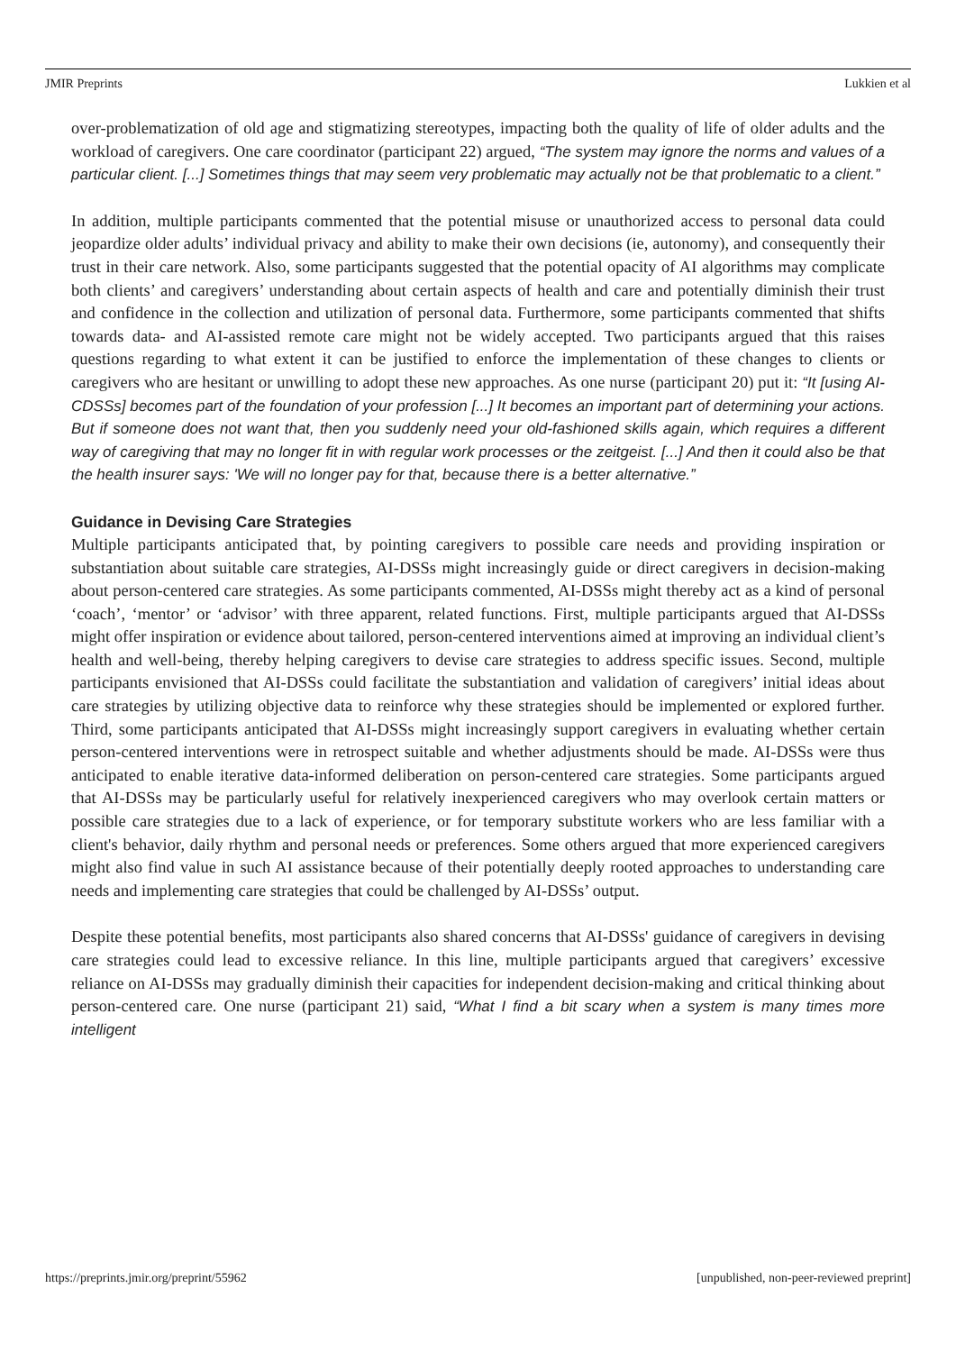JMIR Preprints Lukkien et al
over-problematization of old age and stigmatizing stereotypes, impacting both the quality of life of older adults and the workload of caregivers. One care coordinator (participant 22) argued, “The system may ignore the norms and values of a particular client. [...] Sometimes things that may seem very problematic may actually not be that problematic to a client.”
In addition, multiple participants commented that the potential misuse or unauthorized access to personal data could jeopardize older adults’ individual privacy and ability to make their own decisions (ie, autonomy), and consequently their trust in their care network. Also, some participants suggested that the potential opacity of AI algorithms may complicate both clients’ and caregivers’ understanding about certain aspects of health and care and potentially diminish their trust and confidence in the collection and utilization of personal data. Furthermore, some participants commented that shifts towards data- and AI-assisted remote care might not be widely accepted. Two participants argued that this raises questions regarding to what extent it can be justified to enforce the implementation of these changes to clients or caregivers who are hesitant or unwilling to adopt these new approaches. As one nurse (participant 20) put it: “It [using AI-CDSSs] becomes part of the foundation of your profession [...] It becomes an important part of determining your actions. But if someone does not want that, then you suddenly need your old-fashioned skills again, which requires a different way of caregiving that may no longer fit in with regular work processes or the zeitgeist. [...] And then it could also be that the health insurer says: 'We will no longer pay for that, because there is a better alternative.”
Guidance in Devising Care Strategies
Multiple participants anticipated that, by pointing caregivers to possible care needs and providing inspiration or substantiation about suitable care strategies, AI-DSSs might increasingly guide or direct caregivers in decision-making about person-centered care strategies. As some participants commented, AI-DSSs might thereby act as a kind of personal ‘coach’, ‘mentor’ or ‘advisor’ with three apparent, related functions. First, multiple participants argued that AI-DSSs might offer inspiration or evidence about tailored, person-centered interventions aimed at improving an individual client’s health and well-being, thereby helping caregivers to devise care strategies to address specific issues. Second, multiple participants envisioned that AI-DSSs could facilitate the substantiation and validation of caregivers’ initial ideas about care strategies by utilizing objective data to reinforce why these strategies should be implemented or explored further. Third, some participants anticipated that AI-DSSs might increasingly support caregivers in evaluating whether certain person-centered interventions were in retrospect suitable and whether adjustments should be made. AI-DSSs were thus anticipated to enable iterative data-informed deliberation on person-centered care strategies. Some participants argued that AI-DSSs may be particularly useful for relatively inexperienced caregivers who may overlook certain matters or possible care strategies due to a lack of experience, or for temporary substitute workers who are less familiar with a client's behavior, daily rhythm and personal needs or preferences. Some others argued that more experienced caregivers might also find value in such AI assistance because of their potentially deeply rooted approaches to understanding care needs and implementing care strategies that could be challenged by AI-DSSs’ output.
Despite these potential benefits, most participants also shared concerns that AI-DSSs' guidance of caregivers in devising care strategies could lead to excessive reliance. In this line, multiple participants argued that caregivers’ excessive reliance on AI-DSSs may gradually diminish their capacities for independent decision-making and critical thinking about person-centered care. One nurse (participant 21) said, “What I find a bit scary when a system is many times more intelligent
https://preprints.jmir.org/preprint/55962 [unpublished, non-peer-reviewed preprint]